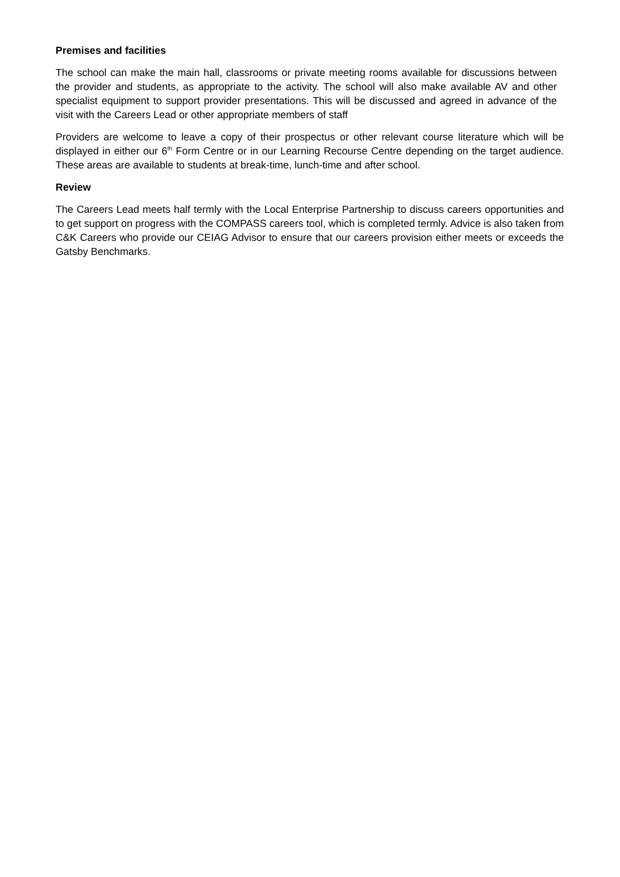Premises and facilities
The school can make the main hall, classrooms or private meeting rooms available for discussions between the provider and students, as appropriate to the activity. The school will also make available AV and other specialist equipment to support provider presentations. This will be discussed and agreed in advance of the visit with the Careers Lead or other appropriate members of staff
Providers are welcome to leave a copy of their prospectus or other relevant course literature which will be displayed in either our 6<sup>th</sup> Form Centre or in our Learning Recourse Centre depending on the target audience. These areas are available to students at break-time, lunch-time and after school.
Review
The Careers Lead meets half termly with the Local Enterprise Partnership to discuss careers opportunities and to get support on progress with the COMPASS careers tool, which is completed termly. Advice is also taken from C&K Careers who provide our CEIAG Advisor to ensure that our careers provision either meets or exceeds the Gatsby Benchmarks.